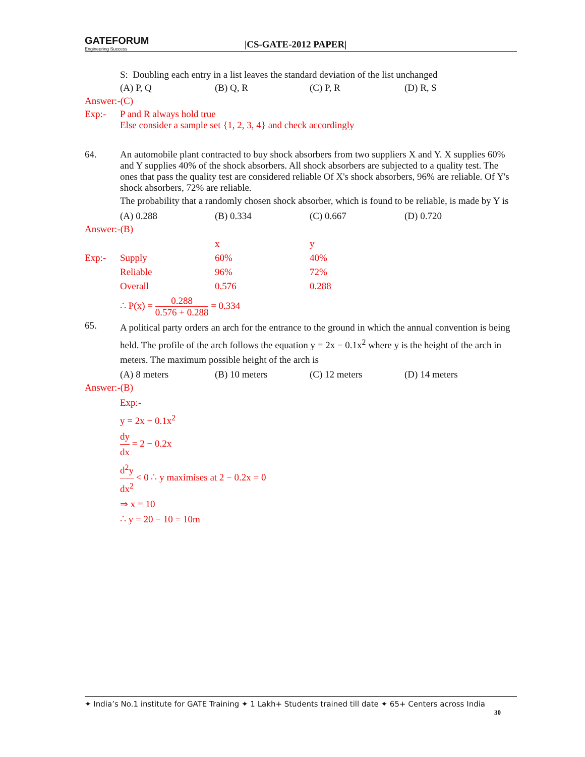GATEFORUM
Engineering Success
|CS-GATE-2012 PAPER|
S: Doubling each entry in a list leaves the standard deviation of the list unchanged
(A) P, Q (B) Q, R (C) P, R (D) R, S
Answer:-(C)
Exp:- P and R always hold true
Else consider a sample set {1, 2, 3, 4} and check accordingly
64. An automobile plant contracted to buy shock absorbers from two suppliers X and Y. X supplies 60% and Y supplies 40% of the shock absorbers. All shock absorbers are subjected to a quality test. The ones that pass the quality test are considered reliable Of X's shock absorbers, 96% are reliable. Of Y's shock absorbers, 72% are reliable.
The probability that a randomly chosen shock absorber, which is found to be reliable, is made by Y is
(A) 0.288 (B) 0.334 (C) 0.667 (D) 0.720
Answer:-(B)
| | | x | y |
| Exp:- | Supply | 60% | 40% |
| | Reliable | 96% | 72% |
| | Overall | 0.576 | 0.288 |
∴ P(x) = 0.288 0.576 + 0.288 = 0.334
65.
A political party orders an arch for the entrance to the ground in which the annual convention is being held. The profile of the arch follows the equation y = 2x − 0.1x<sup>2</sup> where y is the height of the arch in meters. The maximum possible height of the arch is
(A) 8 meters (B) 10 meters (C) 12 meters (D) 14 meters
Answer:-(B)
Exp:-
y = 2x − 0.1x<sup>2</sup>
dy dx = 2 − 0.2x
d<sup>2</sup>y dx<sup>2</sup> < 0 ∴ y maximises at 2 − 0.2x = 0
⇒ x = 10
∴ y = 20 − 10 = 10m
✦ India’s No.1 institute for GATE Training ✦ 1 Lakh+ Students trained till date ✦ 65+ Centers across India
30